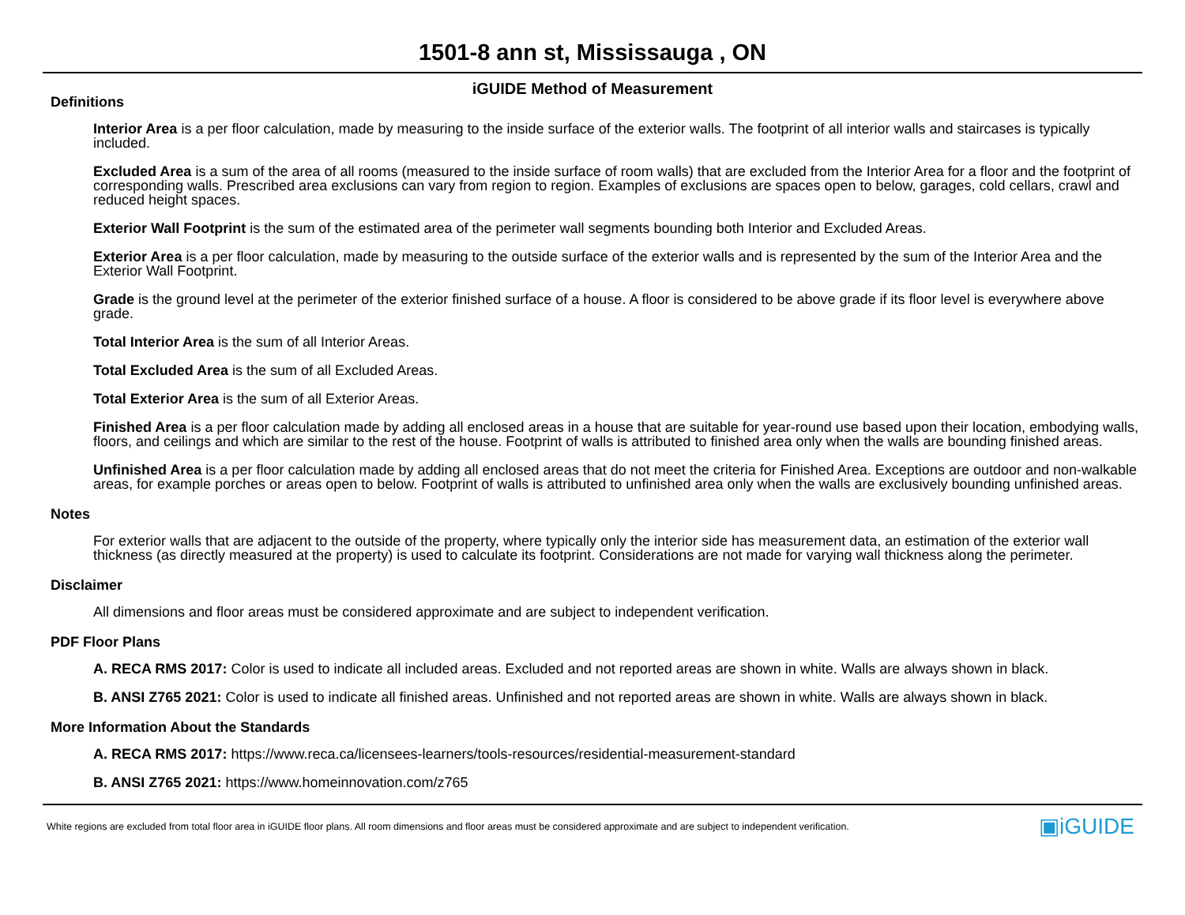1501-8 ann st, Mississauga , ON
iGUIDE Method of Measurement
Definitions
Interior Area is a per floor calculation, made by measuring to the inside surface of the exterior walls. The footprint of all interior walls and staircases is typically included.
Excluded Area is a sum of the area of all rooms (measured to the inside surface of room walls) that are excluded from the Interior Area for a floor and the footprint of corresponding walls. Prescribed area exclusions can vary from region to region. Examples of exclusions are spaces open to below, garages, cold cellars, crawl and reduced height spaces.
Exterior Wall Footprint is the sum of the estimated area of the perimeter wall segments bounding both Interior and Excluded Areas.
Exterior Area is a per floor calculation, made by measuring to the outside surface of the exterior walls and is represented by the sum of the Interior Area and the Exterior Wall Footprint.
Grade is the ground level at the perimeter of the exterior finished surface of a house. A floor is considered to be above grade if its floor level is everywhere above grade.
Total Interior Area is the sum of all Interior Areas.
Total Excluded Area is the sum of all Excluded Areas.
Total Exterior Area is the sum of all Exterior Areas.
Finished Area is a per floor calculation made by adding all enclosed areas in a house that are suitable for year-round use based upon their location, embodying walls, floors, and ceilings and which are similar to the rest of the house. Footprint of walls is attributed to finished area only when the walls are bounding finished areas.
Unfinished Area is a per floor calculation made by adding all enclosed areas that do not meet the criteria for Finished Area. Exceptions are outdoor and non-walkable areas, for example porches or areas open to below. Footprint of walls is attributed to unfinished area only when the walls are exclusively bounding unfinished areas.
Notes
For exterior walls that are adjacent to the outside of the property, where typically only the interior side has measurement data, an estimation of the exterior wall thickness (as directly measured at the property) is used to calculate its footprint. Considerations are not made for varying wall thickness along the perimeter.
Disclaimer
All dimensions and floor areas must be considered approximate and are subject to independent verification.
PDF Floor Plans
A. RECA RMS 2017: Color is used to indicate all included areas. Excluded and not reported areas are shown in white. Walls are always shown in black.
B. ANSI Z765 2021: Color is used to indicate all finished areas. Unfinished and not reported areas are shown in white. Walls are always shown in black.
More Information About the Standards
A. RECA RMS 2017: https://www.reca.ca/licensees-learners/tools-resources/residential-measurement-standard
B. ANSI Z765 2021: https://www.homeinnovation.com/z765
White regions are excluded from total floor area in iGUIDE floor plans. All room dimensions and floor areas must be considered approximate and are subject to independent verification. ▣iGUIDE